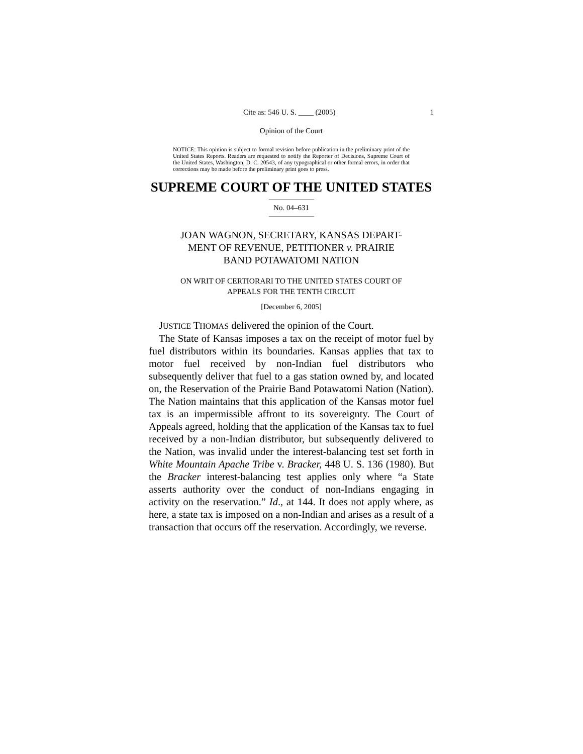Cite as: 546 U. S. ____ (2005) 1
Opinion of the Court
NOTICE: This opinion is subject to formal revision before publication in the preliminary print of the United States Reports. Readers are requested to notify the Reporter of Decisions, Supreme Court of the United States, Washington, D. C. 20543, of any typographical or other formal errors, in order that corrections may be made before the preliminary print goes to press.
SUPREME COURT OF THE UNITED STATES
No. 04–631
JOAN WAGNON, SECRETARY, KANSAS DEPART-
MENT OF REVENUE, PETITIONER v. PRAIRIE
BAND POTAWATOMI NATION
ON WRIT OF CERTIORARI TO THE UNITED STATES COURT OF
APPEALS FOR THE TENTH CIRCUIT
[December 6, 2005]
JUSTICE THOMAS delivered the opinion of the Court.
The State of Kansas imposes a tax on the receipt of motor fuel by fuel distributors within its boundaries. Kansas applies that tax to motor fuel received by non-Indian fuel distributors who subsequently deliver that fuel to a gas station owned by, and located on, the Reservation of the Prairie Band Potawatomi Nation (Nation). The Nation maintains that this application of the Kansas motor fuel tax is an impermissible affront to its sovereignty. The Court of Appeals agreed, holding that the application of the Kansas tax to fuel received by a non-Indian distributor, but subsequently delivered to the Nation, was invalid under the interest-balancing test set forth in White Mountain Apache Tribe v. Bracker, 448 U. S. 136 (1980). But the Bracker interest-balancing test applies only where “a State asserts authority over the conduct of non-Indians engaging in activity on the reservation.” Id., at 144. It does not apply where, as here, a state tax is imposed on a non-Indian and arises as a result of a transaction that occurs off the reservation. Accordingly, we reverse.